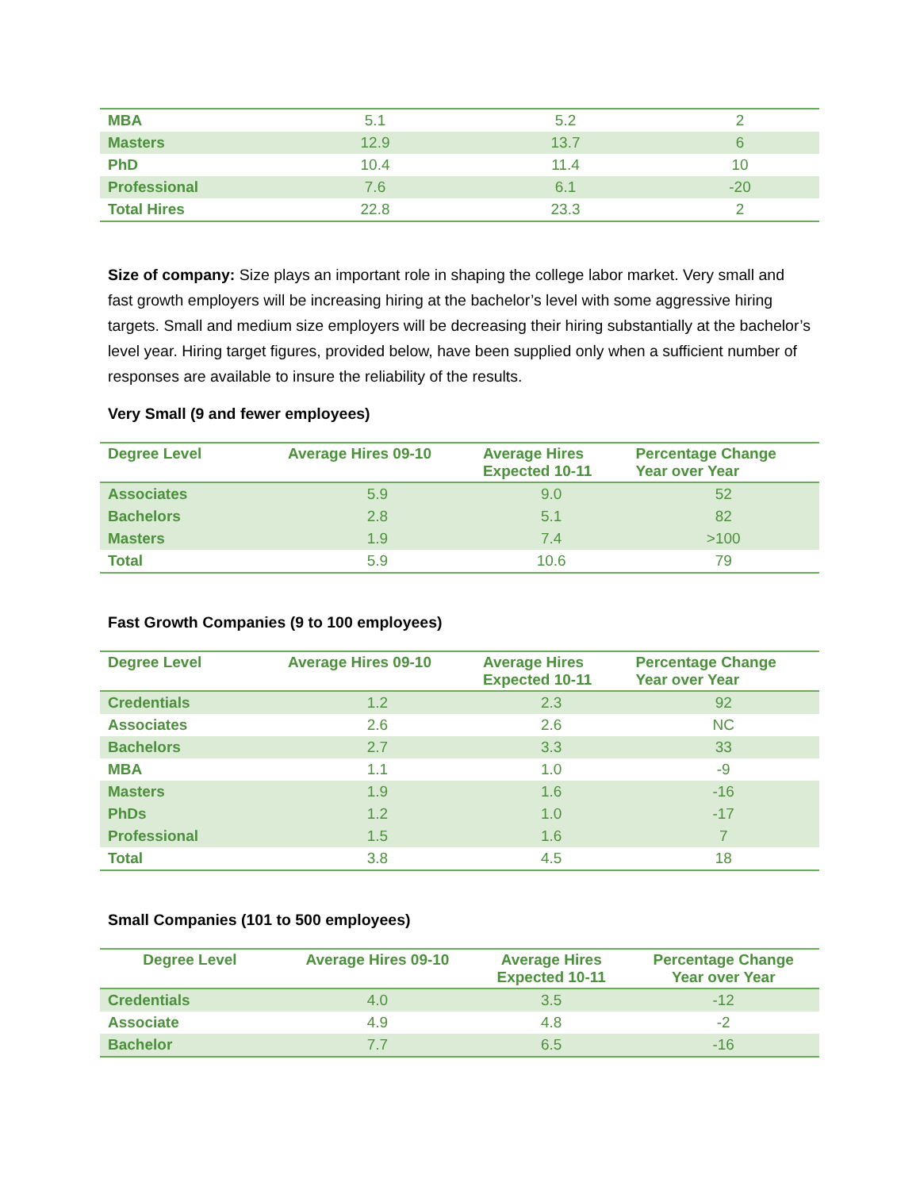| MBA | 5.1 | 5.2 | 2 |
| Masters | 12.9 | 13.7 | 6 |
| PhD | 10.4 | 11.4 | 10 |
| Professional | 7.6 | 6.1 | -20 |
| Total Hires | 22.8 | 23.3 | 2 |
Size of company: Size plays an important role in shaping the college labor market. Very small and fast growth employers will be increasing hiring at the bachelor’s level with some aggressive hiring targets. Small and medium size employers will be decreasing their hiring substantially at the bachelor’s level year. Hiring target figures, provided below, have been supplied only when a sufficient number of responses are available to insure the reliability of the results.
Very Small (9 and fewer employees)
| Degree Level | Average Hires 09-10 | Average Hires Expected 10-11 | Percentage Change Year over Year |
| --- | --- | --- | --- |
| Associates | 5.9 | 9.0 | 52 |
| Bachelors | 2.8 | 5.1 | 82 |
| Masters | 1.9 | 7.4 | >100 |
| Total | 5.9 | 10.6 | 79 |
Fast Growth Companies (9 to 100 employees)
| Degree Level | Average Hires 09-10 | Average Hires Expected 10-11 | Percentage Change Year over Year |
| --- | --- | --- | --- |
| Credentials | 1.2 | 2.3 | 92 |
| Associates | 2.6 | 2.6 | NC |
| Bachelors | 2.7 | 3.3 | 33 |
| MBA | 1.1 | 1.0 | -9 |
| Masters | 1.9 | 1.6 | -16 |
| PhDs | 1.2 | 1.0 | -17 |
| Professional | 1.5 | 1.6 | 7 |
| Total | 3.8 | 4.5 | 18 |
Small Companies (101 to 500 employees)
| Degree Level | Average Hires 09-10 | Average Hires Expected 10-11 | Percentage Change Year over Year |
| --- | --- | --- | --- |
| Credentials | 4.0 | 3.5 | -12 |
| Associate | 4.9 | 4.8 | -2 |
| Bachelor | 7.7 | 6.5 | -16 |